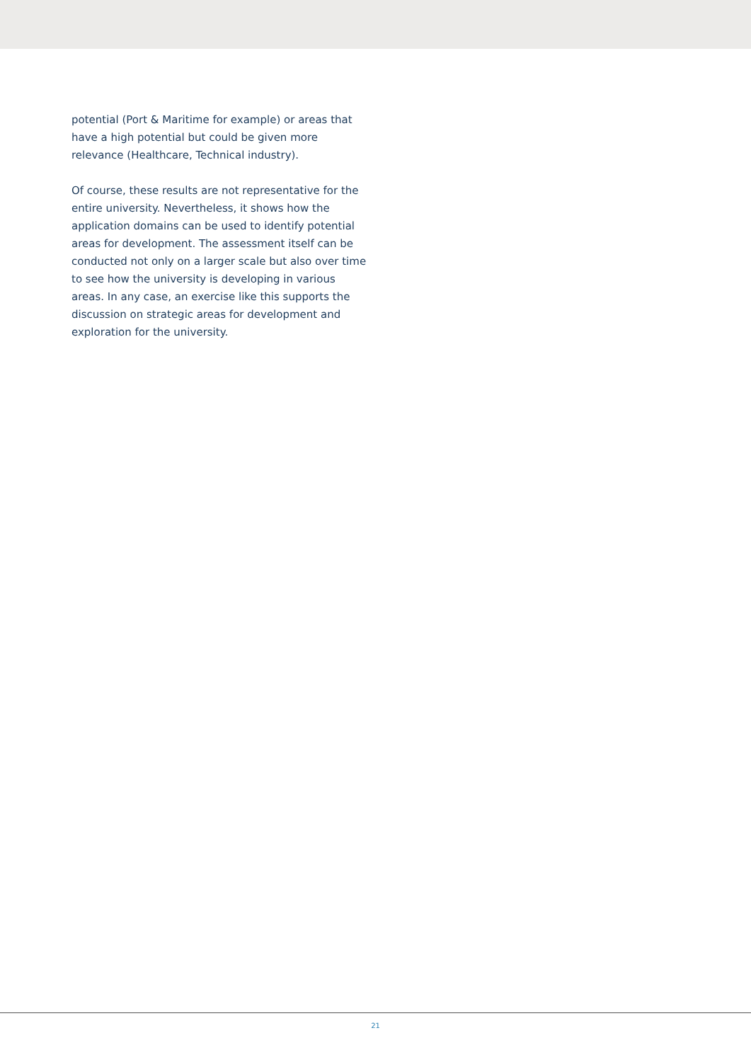potential (Port & Maritime for example) or areas that have a high potential but could be given more relevance (Healthcare, Technical industry).
Of course, these results are not representative for the entire university. Nevertheless, it shows how the application domains can be used to identify potential areas for development. The assessment itself can be conducted not only on a larger scale but also over time to see how the university is developing in various areas. In any case, an exercise like this supports the discussion on strategic areas for development and exploration for the university.
21